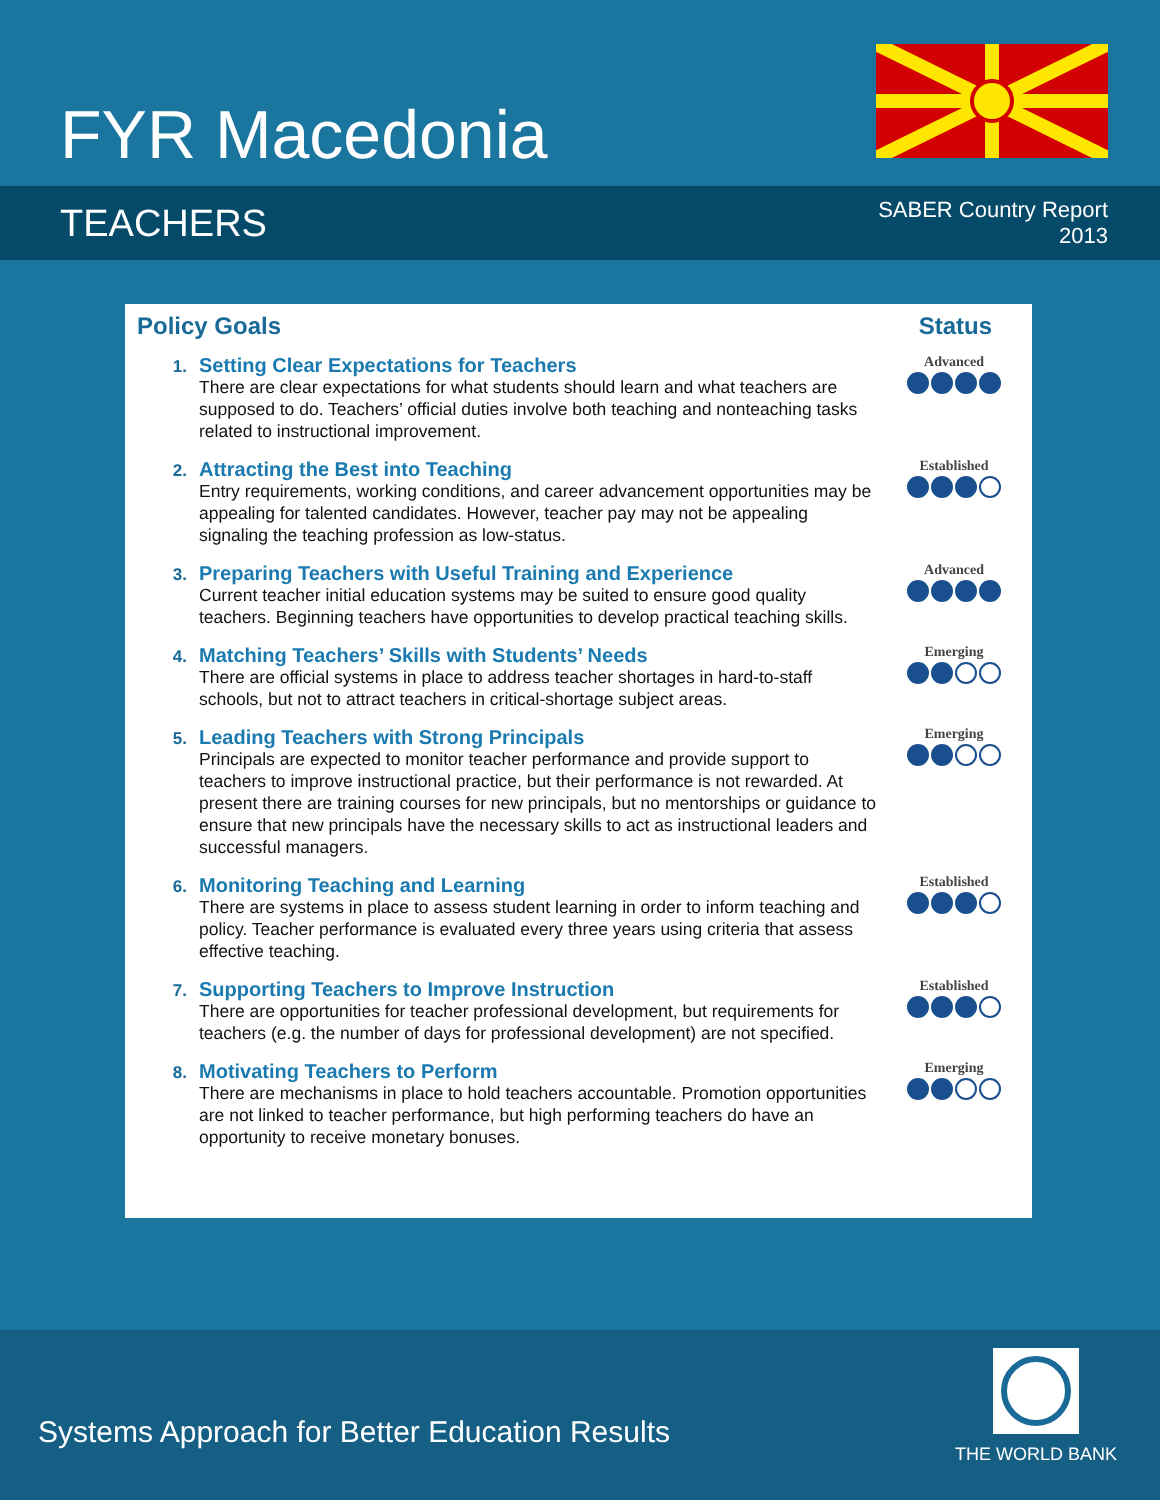FYR Macedonia
TEACHERS
SABER Country Report
2013
Policy Goals Status
1.
Setting Clear Expectations for Teachers
There are clear expectations for what students should learn and what teachers are supposed to do. Teachers’ official duties involve both teaching and nonteaching tasks related to instructional improvement.
Advanced
2.
Attracting the Best into Teaching
Entry requirements, working conditions, and career advancement opportunities may be appealing for talented candidates. However, teacher pay may not be appealing signaling the teaching profession as low-status.
Established
3.
Preparing Teachers with Useful Training and Experience
Current teacher initial education systems may be suited to ensure good quality teachers. Beginning teachers have opportunities to develop practical teaching skills.
Advanced
4.
Matching Teachers’ Skills with Students’ Needs
There are official systems in place to address teacher shortages in hard-to-staff schools, but not to attract teachers in critical-shortage subject areas.
Emerging
5.
Leading Teachers with Strong Principals
Principals are expected to monitor teacher performance and provide support to teachers to improve instructional practice, but their performance is not rewarded. At present there are training courses for new principals, but no mentorships or guidance to ensure that new principals have the necessary skills to act as instructional leaders and successful managers.
Emerging
6.
Monitoring Teaching and Learning
There are systems in place to assess student learning in order to inform teaching and policy. Teacher performance is evaluated every three years using criteria that assess effective teaching.
Established
7.
Supporting Teachers to Improve Instruction
There are opportunities for teacher professional development, but requirements for teachers (e.g. the number of days for professional development) are not specified.
Established
8.
Motivating Teachers to Perform
There are mechanisms in place to hold teachers accountable. Promotion opportunities are not linked to teacher performance, but high performing teachers do have an opportunity to receive monetary bonuses.
Emerging
Systems Approach for Better Education Results
THE WORLD BANK